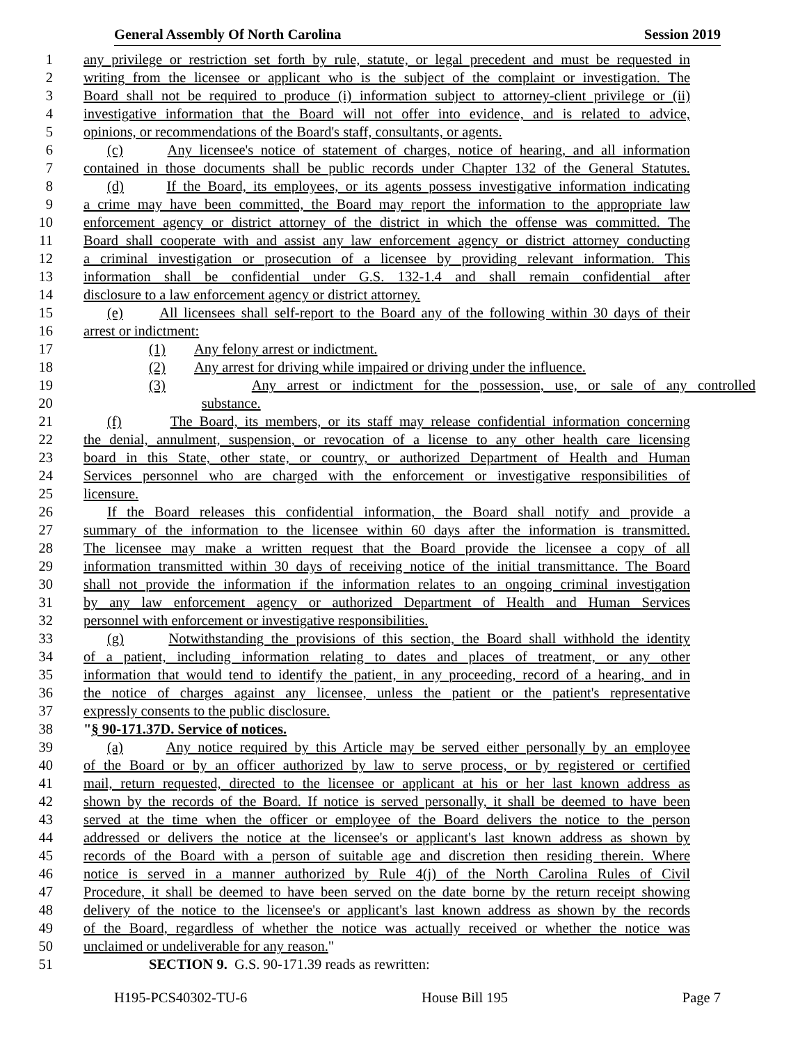General Assembly Of North Carolina Session 2019
1 any privilege or restriction set forth by rule, statute, or legal precedent and must be requested in
2 writing from the licensee or applicant who is the subject of the complaint or investigation. The
3 Board shall not be required to produce (i) information subject to attorney-client privilege or (ii)
4 investigative information that the Board will not offer into evidence, and is related to advice,
5 opinions, or recommendations of the Board's staff, consultants, or agents.
6 (c) Any licensee's notice of statement of charges, notice of hearing, and all information
7 contained in those documents shall be public records under Chapter 132 of the General Statutes.
8 (d) If the Board, its employees, or its agents possess investigative information indicating
9 a crime may have been committed, the Board may report the information to the appropriate law
10 enforcement agency or district attorney of the district in which the offense was committed. The
11 Board shall cooperate with and assist any law enforcement agency or district attorney conducting
12 a criminal investigation or prosecution of a licensee by providing relevant information. This
13 information shall be confidential under G.S. 132-1.4 and shall remain confidential after
14 disclosure to a law enforcement agency or district attorney.
15 (e) All licensees shall self-report to the Board any of the following within 30 days of their
16 arrest or indictment:
17 (1) Any felony arrest or indictment.
18 (2) Any arrest for driving while impaired or driving under the influence.
19 (3) Any arrest or indictment for the possession, use, or sale of any controlled
20 substance.
21 (f) The Board, its members, or its staff may release confidential information concerning
22 the denial, annulment, suspension, or revocation of a license to any other health care licensing
23 board in this State, other state, or country, or authorized Department of Health and Human
24 Services personnel who are charged with the enforcement or investigative responsibilities of
25 licensure.
26 If the Board releases this confidential information, the Board shall notify and provide a
27 summary of the information to the licensee within 60 days after the information is transmitted.
28 The licensee may make a written request that the Board provide the licensee a copy of all
29 information transmitted within 30 days of receiving notice of the initial transmittance. The Board
30 shall not provide the information if the information relates to an ongoing criminal investigation
31 by any law enforcement agency or authorized Department of Health and Human Services
32 personnel with enforcement or investigative responsibilities.
33 (g) Notwithstanding the provisions of this section, the Board shall withhold the identity
34 of a patient, including information relating to dates and places of treatment, or any other
35 information that would tend to identify the patient, in any proceeding, record of a hearing, and in
36 the notice of charges against any licensee, unless the patient or the patient's representative
37 expressly consents to the public disclosure.
38 "§ 90-171.37D. Service of notices.
39 (a) Any notice required by this Article may be served either personally by an employee
40 of the Board or by an officer authorized by law to serve process, or by registered or certified
41 mail, return requested, directed to the licensee or applicant at his or her last known address as
42 shown by the records of the Board. If notice is served personally, it shall be deemed to have been
43 served at the time when the officer or employee of the Board delivers the notice to the person
44 addressed or delivers the notice at the licensee's or applicant's last known address as shown by
45 records of the Board with a person of suitable age and discretion then residing therein. Where
46 notice is served in a manner authorized by Rule 4(j) of the North Carolina Rules of Civil
47 Procedure, it shall be deemed to have been served on the date borne by the return receipt showing
48 delivery of the notice to the licensee's or applicant's last known address as shown by the records
49 of the Board, regardless of whether the notice was actually received or whether the notice was
50 unclaimed or undeliverable for any reason."
51 SECTION 9. G.S. 90-171.39 reads as rewritten:
H195-PCS40302-TU-6 House Bill 195 Page 7